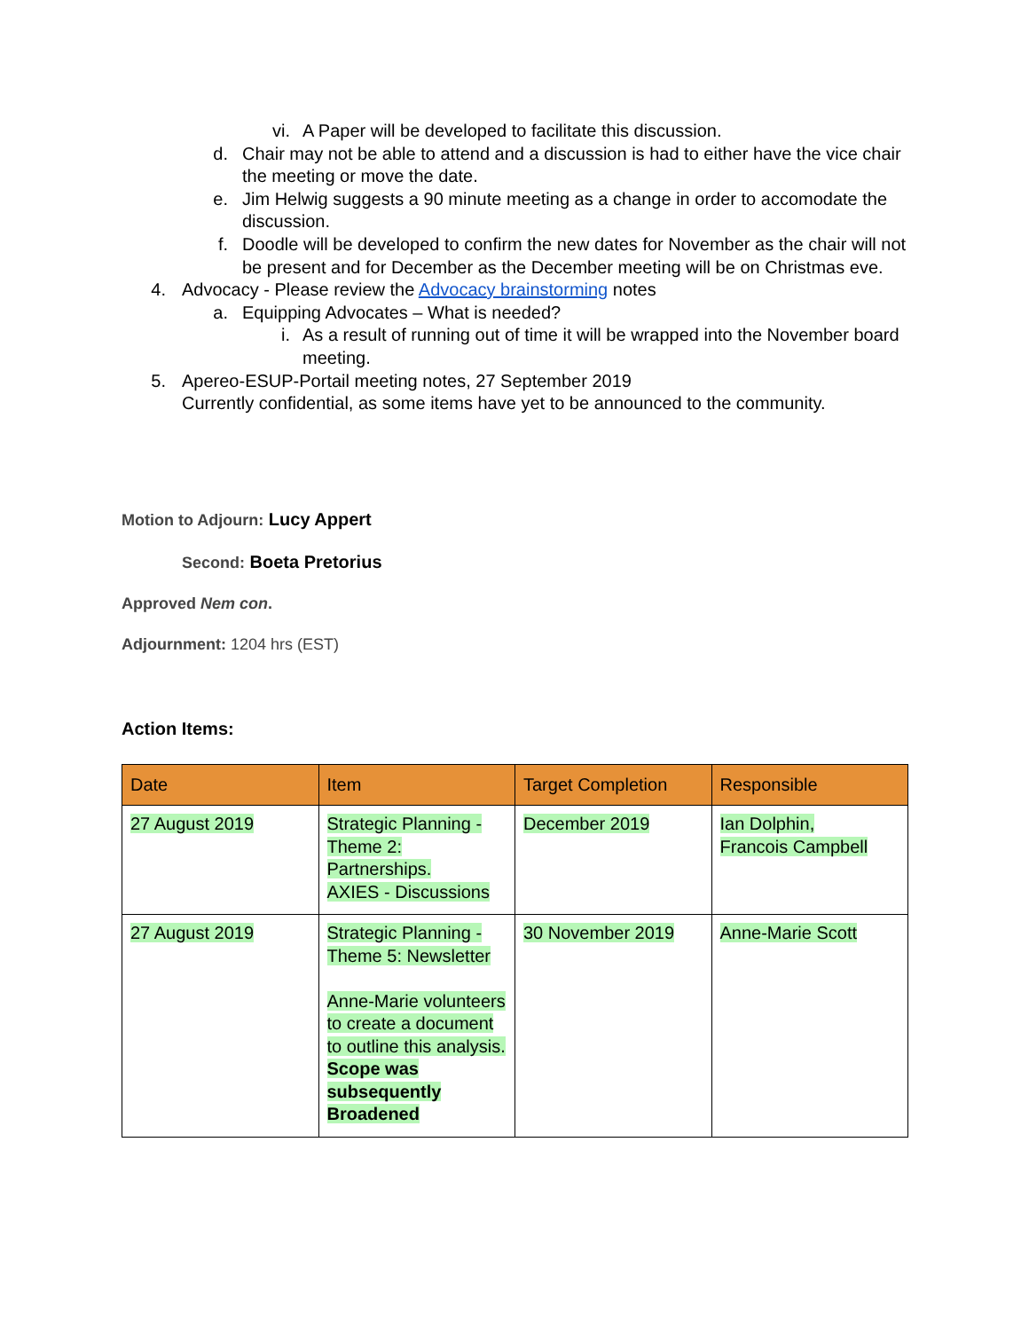vi. A Paper will be developed to facilitate this discussion.
d. Chair may not be able to attend and a discussion is had to either have the vice chair the meeting or move the date.
e. Jim Helwig suggests a 90 minute meeting as a change in order to accomodate the discussion.
f. Doodle will be developed to confirm the new dates for November as the chair will not be present and for December as the December meeting will be on Christmas eve.
4. Advocacy - Please review the Advocacy brainstorming notes
a. Equipping Advocates – What is needed?
i. As a result of running out of time it will be wrapped into the November board meeting.
5. Apereo-ESUP-Portail meeting notes, 27 September 2019
Currently confidential, as some items have yet to be announced to the community.
Motion to Adjourn: Lucy Appert
Second: Boeta Pretorius
Approved Nem con.
Adjournment: 1204 hrs (EST)
Action Items:
| Date | Item | Target Completion | Responsible |
| --- | --- | --- | --- |
| 27 August 2019 | Strategic Planning - Theme 2: Partnerships. AXIES - Discussions | December 2019 | Ian Dolphin, Francois Campbell |
| 27 August 2019 | Strategic Planning - Theme 5: Newsletter Anne-Marie volunteers to create a document to outline this analysis. Scope was subsequently Broadened | 30 November 2019 | Anne-Marie Scott |